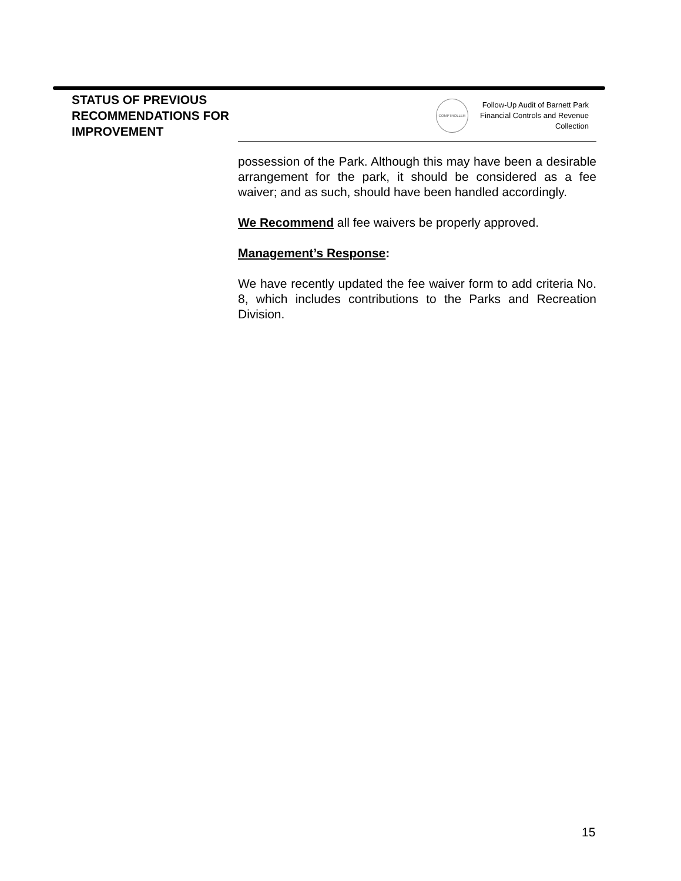STATUS OF PREVIOUS RECOMMENDATIONS FOR IMPROVEMENT
COMPTROLLER
Follow-Up Audit of Barnett Park Financial Controls and Revenue Collection
possession of the Park. Although this may have been a desirable arrangement for the park, it should be considered as a fee waiver; and as such, should have been handled accordingly.
We Recommend all fee waivers be properly approved.
Management’s Response:
We have recently updated the fee waiver form to add criteria No. 8, which includes contributions to the Parks and Recreation Division.
15